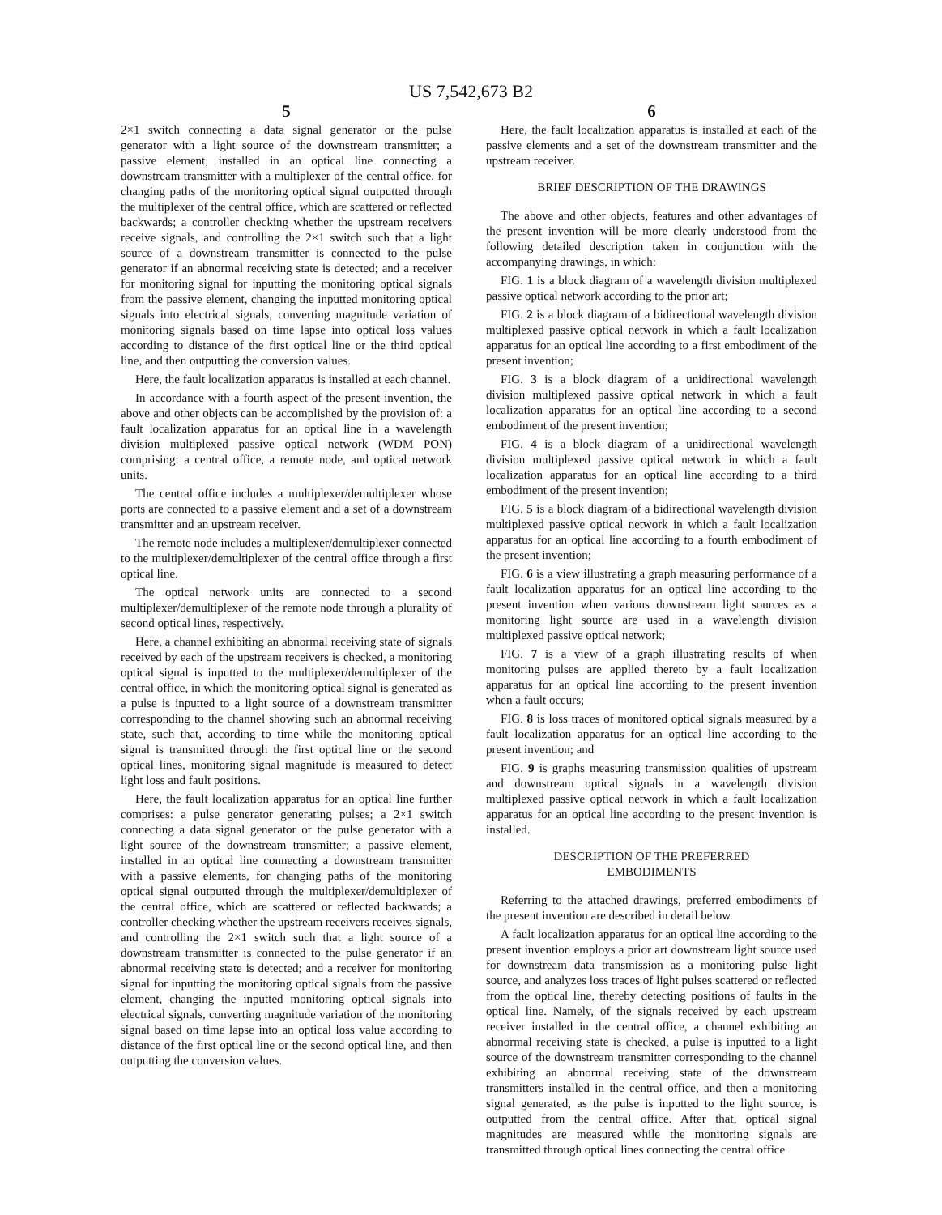US 7,542,673 B2
5
2×1 switch connecting a data signal generator or the pulse generator with a light source of the downstream transmitter; a passive element, installed in an optical line connecting a downstream transmitter with a multiplexer of the central office, for changing paths of the monitoring optical signal outputted through the multiplexer of the central office, which are scattered or reflected backwards; a controller checking whether the upstream receivers receive signals, and controlling the 2×1 switch such that a light source of a downstream transmitter is connected to the pulse generator if an abnormal receiving state is detected; and a receiver for monitoring signal for inputting the monitoring optical signals from the passive element, changing the inputted monitoring optical signals into electrical signals, converting magnitude variation of monitoring signals based on time lapse into optical loss values according to distance of the first optical line or the third optical line, and then outputting the conversion values.
Here, the fault localization apparatus is installed at each channel.
In accordance with a fourth aspect of the present invention, the above and other objects can be accomplished by the provision of: a fault localization apparatus for an optical line in a wavelength division multiplexed passive optical network (WDM PON) comprising: a central office, a remote node, and optical network units.
The central office includes a multiplexer/demultiplexer whose ports are connected to a passive element and a set of a downstream transmitter and an upstream receiver.
The remote node includes a multiplexer/demultiplexer connected to the multiplexer/demultiplexer of the central office through a first optical line.
The optical network units are connected to a second multiplexer/demultiplexer of the remote node through a plurality of second optical lines, respectively.
Here, a channel exhibiting an abnormal receiving state of signals received by each of the upstream receivers is checked, a monitoring optical signal is inputted to the multiplexer/demultiplexer of the central office, in which the monitoring optical signal is generated as a pulse is inputted to a light source of a downstream transmitter corresponding to the channel showing such an abnormal receiving state, such that, according to time while the monitoring optical signal is transmitted through the first optical line or the second optical lines, monitoring signal magnitude is measured to detect light loss and fault positions.
Here, the fault localization apparatus for an optical line further comprises: a pulse generator generating pulses; a 2×1 switch connecting a data signal generator or the pulse generator with a light source of the downstream transmitter; a passive element, installed in an optical line connecting a downstream transmitter with a passive elements, for changing paths of the monitoring optical signal outputted through the multiplexer/demultiplexer of the central office, which are scattered or reflected backwards; a controller checking whether the upstream receivers receives signals, and controlling the 2×1 switch such that a light source of a downstream transmitter is connected to the pulse generator if an abnormal receiving state is detected; and a receiver for monitoring signal for inputting the monitoring optical signals from the passive element, changing the inputted monitoring optical signals into electrical signals, converting magnitude variation of the monitoring signal based on time lapse into an optical loss value according to distance of the first optical line or the second optical line, and then outputting the conversion values.
6
Here, the fault localization apparatus is installed at each of the passive elements and a set of the downstream transmitter and the upstream receiver.
BRIEF DESCRIPTION OF THE DRAWINGS
The above and other objects, features and other advantages of the present invention will be more clearly understood from the following detailed description taken in conjunction with the accompanying drawings, in which:
FIG. 1 is a block diagram of a wavelength division multiplexed passive optical network according to the prior art;
FIG. 2 is a block diagram of a bidirectional wavelength division multiplexed passive optical network in which a fault localization apparatus for an optical line according to a first embodiment of the present invention;
FIG. 3 is a block diagram of a unidirectional wavelength division multiplexed passive optical network in which a fault localization apparatus for an optical line according to a second embodiment of the present invention;
FIG. 4 is a block diagram of a unidirectional wavelength division multiplexed passive optical network in which a fault localization apparatus for an optical line according to a third embodiment of the present invention;
FIG. 5 is a block diagram of a bidirectional wavelength division multiplexed passive optical network in which a fault localization apparatus for an optical line according to a fourth embodiment of the present invention;
FIG. 6 is a view illustrating a graph measuring performance of a fault localization apparatus for an optical line according to the present invention when various downstream light sources as a monitoring light source are used in a wavelength division multiplexed passive optical network;
FIG. 7 is a view of a graph illustrating results of when monitoring pulses are applied thereto by a fault localization apparatus for an optical line according to the present invention when a fault occurs;
FIG. 8 is loss traces of monitored optical signals measured by a fault localization apparatus for an optical line according to the present invention; and
FIG. 9 is graphs measuring transmission qualities of upstream and downstream optical signals in a wavelength division multiplexed passive optical network in which a fault localization apparatus for an optical line according to the present invention is installed.
DESCRIPTION OF THE PREFERRED
EMBODIMENTS
Referring to the attached drawings, preferred embodiments of the present invention are described in detail below.
A fault localization apparatus for an optical line according to the present invention employs a prior art downstream light source used for downstream data transmission as a monitoring pulse light source, and analyzes loss traces of light pulses scattered or reflected from the optical line, thereby detecting positions of faults in the optical line. Namely, of the signals received by each upstream receiver installed in the central office, a channel exhibiting an abnormal receiving state is checked, a pulse is inputted to a light source of the downstream transmitter corresponding to the channel exhibiting an abnormal receiving state of the downstream transmitters installed in the central office, and then a monitoring signal generated, as the pulse is inputted to the light source, is outputted from the central office. After that, optical signal magnitudes are measured while the monitoring signals are transmitted through optical lines connecting the central office